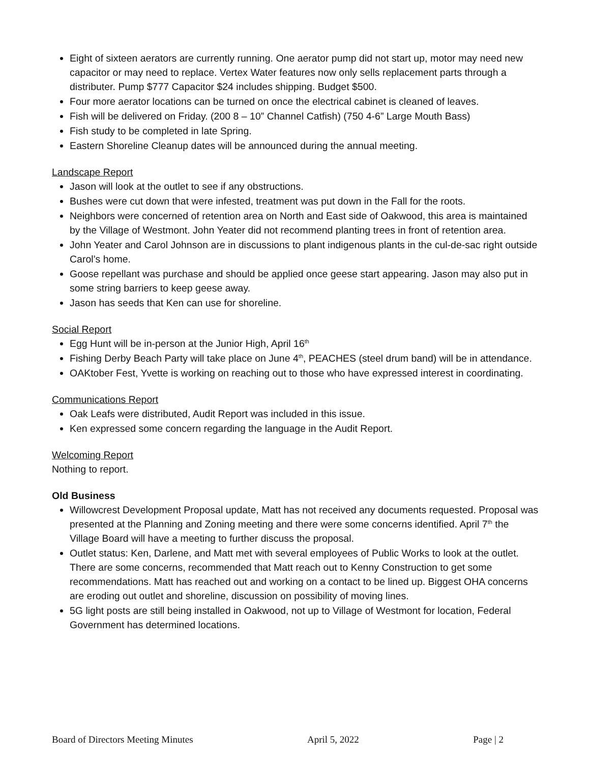Eight of sixteen aerators are currently running. One aerator pump did not start up, motor may need new capacitor or may need to replace. Vertex Water features now only sells replacement parts through a distributer. Pump $777 Capacitor $24 includes shipping. Budget $500.
Four more aerator locations can be turned on once the electrical cabinet is cleaned of leaves.
Fish will be delivered on Friday. (200 8 – 10” Channel Catfish) (750 4-6” Large Mouth Bass)
Fish study to be completed in late Spring.
Eastern Shoreline Cleanup dates will be announced during the annual meeting.
Landscape Report
Jason will look at the outlet to see if any obstructions.
Bushes were cut down that were infested, treatment was put down in the Fall for the roots.
Neighbors were concerned of retention area on North and East side of Oakwood, this area is maintained by the Village of Westmont. John Yeater did not recommend planting trees in front of retention area.
John Yeater and Carol Johnson are in discussions to plant indigenous plants in the cul-de-sac right outside Carol’s home.
Goose repellant was purchase and should be applied once geese start appearing. Jason may also put in some string barriers to keep geese away.
Jason has seeds that Ken can use for shoreline.
Social Report
Egg Hunt will be in-person at the Junior High, April 16<sup>th</sup>
Fishing Derby Beach Party will take place on June 4<sup>th</sup>, PEACHES (steel drum band) will be in attendance.
OAKtober Fest, Yvette is working on reaching out to those who have expressed interest in coordinating.
Communications Report
Oak Leafs were distributed, Audit Report was included in this issue.
Ken expressed some concern regarding the language in the Audit Report.
Welcoming Report
Nothing to report.
Old Business
Willowcrest Development Proposal update, Matt has not received any documents requested. Proposal was presented at the Planning and Zoning meeting and there were some concerns identified. April 7<sup>th</sup> the Village Board will have a meeting to further discuss the proposal.
Outlet status: Ken, Darlene, and Matt met with several employees of Public Works to look at the outlet. There are some concerns, recommended that Matt reach out to Kenny Construction to get some recommendations. Matt has reached out and working on a contact to be lined up. Biggest OHA concerns are eroding out outlet and shoreline, discussion on possibility of moving lines.
5G light posts are still being installed in Oakwood, not up to Village of Westmont for location, Federal Government has determined locations.
Board of Directors Meeting Minutes April 5, 2022 Page | 2